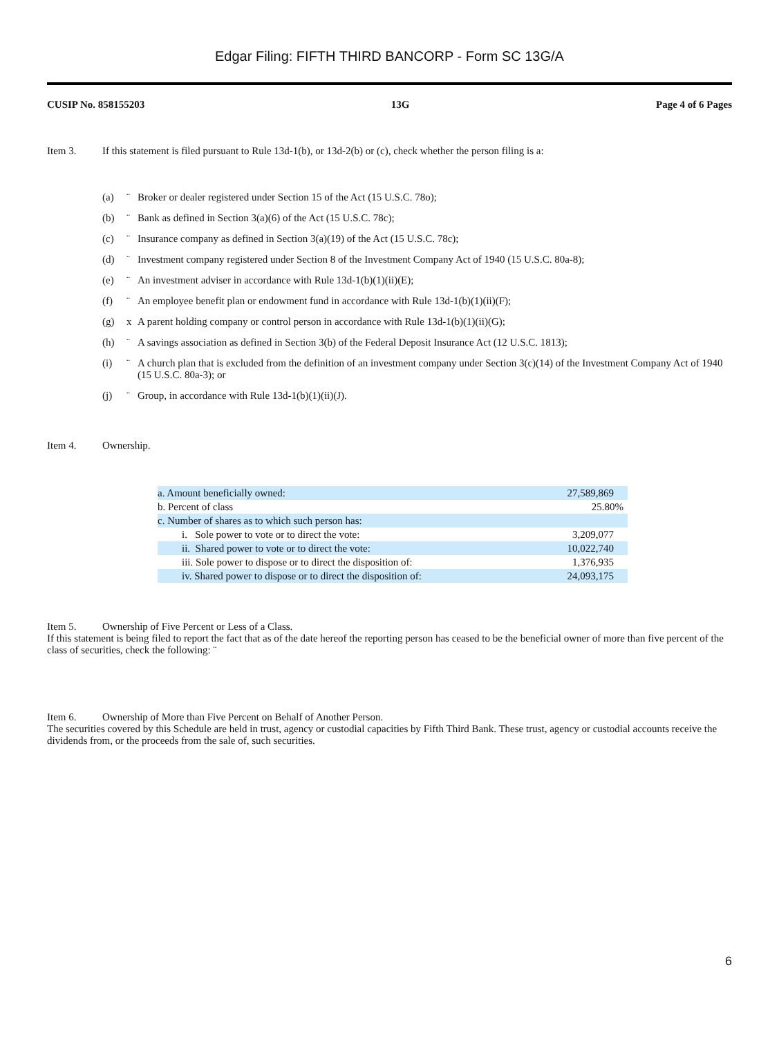Edgar Filing: FIFTH THIRD BANCORP - Form SC 13G/A
CUSIP No. 858155203 13G Page 4 of 6 Pages
Item 3. If this statement is filed pursuant to Rule 13d-1(b), or 13d-2(b) or (c), check whether the person filing is a:
(a) ¨ Broker or dealer registered under Section 15 of the Act (15 U.S.C. 78o);
(b) ¨ Bank as defined in Section 3(a)(6) of the Act (15 U.S.C. 78c);
(c) ¨ Insurance company as defined in Section 3(a)(19) of the Act (15 U.S.C. 78c);
(d) ¨ Investment company registered under Section 8 of the Investment Company Act of 1940 (15 U.S.C. 80a-8);
(e) ¨ An investment adviser in accordance with Rule 13d-1(b)(1)(ii)(E);
(f) ¨ An employee benefit plan or endowment fund in accordance with Rule 13d-1(b)(1)(ii)(F);
(g) x A parent holding company or control person in accordance with Rule 13d-1(b)(1)(ii)(G);
(h) ¨ A savings association as defined in Section 3(b) of the Federal Deposit Insurance Act (12 U.S.C. 1813);
(i) ¨ A church plan that is excluded from the definition of an investment company under Section 3(c)(14) of the Investment Company Act of 1940 (15 U.S.C. 80a-3); or
(j) ¨ Group, in accordance with Rule 13d-1(b)(1)(ii)(J).
Item 4. Ownership.
| a. Amount beneficially owned: | 27,589,869 |
| b. Percent of class | 25.80% |
| c. Number of shares as to which such person has: | |
| i. Sole power to vote or to direct the vote: | 3,209,077 |
| ii. Shared power to vote or to direct the vote: | 10,022,740 |
| iii. Sole power to dispose or to direct the disposition of: | 1,376,935 |
| iv. Shared power to dispose or to direct the disposition of: | 24,093,175 |
Item 5. Ownership of Five Percent or Less of a Class.
If this statement is being filed to report the fact that as of the date hereof the reporting person has ceased to be the beneficial owner of more than five percent of the class of securities, check the following: ¨
Item 6. Ownership of More than Five Percent on Behalf of Another Person.
The securities covered by this Schedule are held in trust, agency or custodial capacities by Fifth Third Bank. These trust, agency or custodial accounts receive the dividends from, or the proceeds from the sale of, such securities.
6